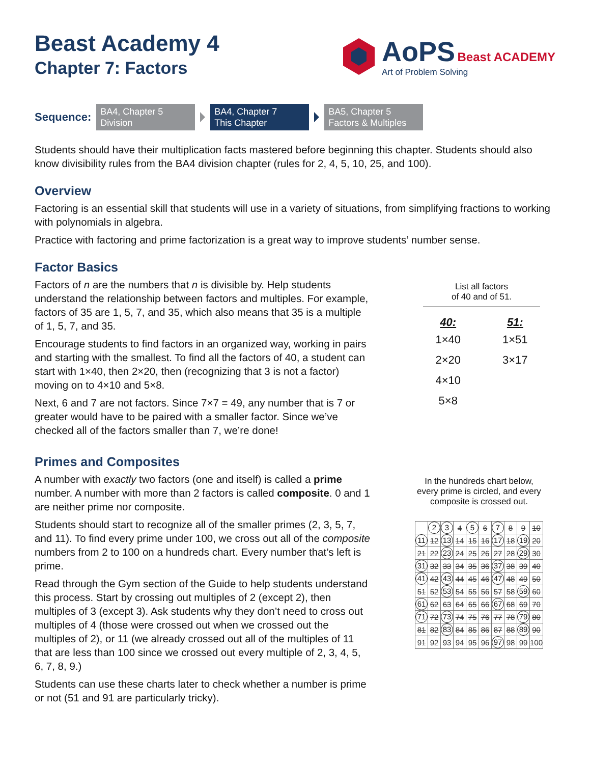Beast Academy 4
Chapter 7: Factors
AoPS Beast ACADEMY
Art of Problem Solving
Sequence:
BA4, Chapter 5
Division
BA4, Chapter 7
This Chapter
BA5, Chapter 5
Factors & Multiples
Students should have their multiplication facts mastered before beginning this chapter. Students should also know divisibility rules from the BA4 division chapter (rules for 2, 4, 5, 10, 25, and 100).
Overview
Factoring is an essential skill that students will use in a variety of situations, from simplifying fractions to working with polynomials in algebra.
Practice with factoring and prime factorization is a great way to improve students’ number sense.
Factor Basics
Factors of n are the numbers that n is divisible by. Help students understand the relationship between factors and multiples. For example, factors of 35 are 1, 5, 7, and 35, which also means that 35 is a multiple of 1, 5, 7, and 35.
Encourage students to find factors in an organized way, working in pairs and starting with the smallest. To find all the factors of 40, a student can start with 1×40, then 2×20, then (recognizing that 3 is not a factor) moving on to 4×10 and 5×8.
Next, 6 and 7 are not factors. Since 7×7 = 49, any number that is 7 or greater would have to be paired with a smaller factor. Since we’ve checked all of the factors smaller than 7, we’re done!
List all factors
of 40 and of 51.
| 40: | 51: |
| --- | --- |
| 1×40 | 1×51 |
| 2×20 | 3×17 |
| 4×10 | |
| 5×8 | |
Primes and Composites
A number with exactly two factors (one and itself) is called a prime number. A number with more than 2 factors is called composite. 0 and 1 are neither prime nor composite.
Students should start to recognize all of the smaller primes (2, 3, 5, 7, and 11). To find every prime under 100, we cross out all of the composite numbers from 2 to 100 on a hundreds chart. Every number that’s left is prime.
Read through the Gym section of the Guide to help students understand this process. Start by crossing out multiples of 2 (except 2), then multiples of 3 (except 3). Ask students why they don’t need to cross out multiples of 4 (those were crossed out when we crossed out the multiples of 2), or 11 (we already crossed out all of the multiples of 11 that are less than 100 since we crossed out every multiple of 2, 3, 4, 5, 6, 7, 8, 9.)
Students can use these charts later to check whether a number is prime or not (51 and 91 are particularly tricky).
In the hundreds chart below,
every prime is circled, and every
composite is crossed out.
| | 2 | 3 | 4 | 5 | 6 | 7 | 8 | 9 | 10 |
| 11 | 12 | 13 | 14 | 15 | 16 | 17 | 18 | 19 | 20 |
| 21 | 22 | 23 | 24 | 25 | 26 | 27 | 28 | 29 | 30 |
| 31 | 32 | 33 | 34 | 35 | 36 | 37 | 38 | 39 | 40 |
| 41 | 42 | 43 | 44 | 45 | 46 | 47 | 48 | 49 | 50 |
| 51 | 52 | 53 | 54 | 55 | 56 | 57 | 58 | 59 | 60 |
| 61 | 62 | 63 | 64 | 65 | 66 | 67 | 68 | 69 | 70 |
| 71 | 72 | 73 | 74 | 75 | 76 | 77 | 78 | 79 | 80 |
| 81 | 82 | 83 | 84 | 85 | 86 | 87 | 88 | 89 | 90 |
| 91 | 92 | 93 | 94 | 95 | 96 | 97 | 98 | 99 | 100 |